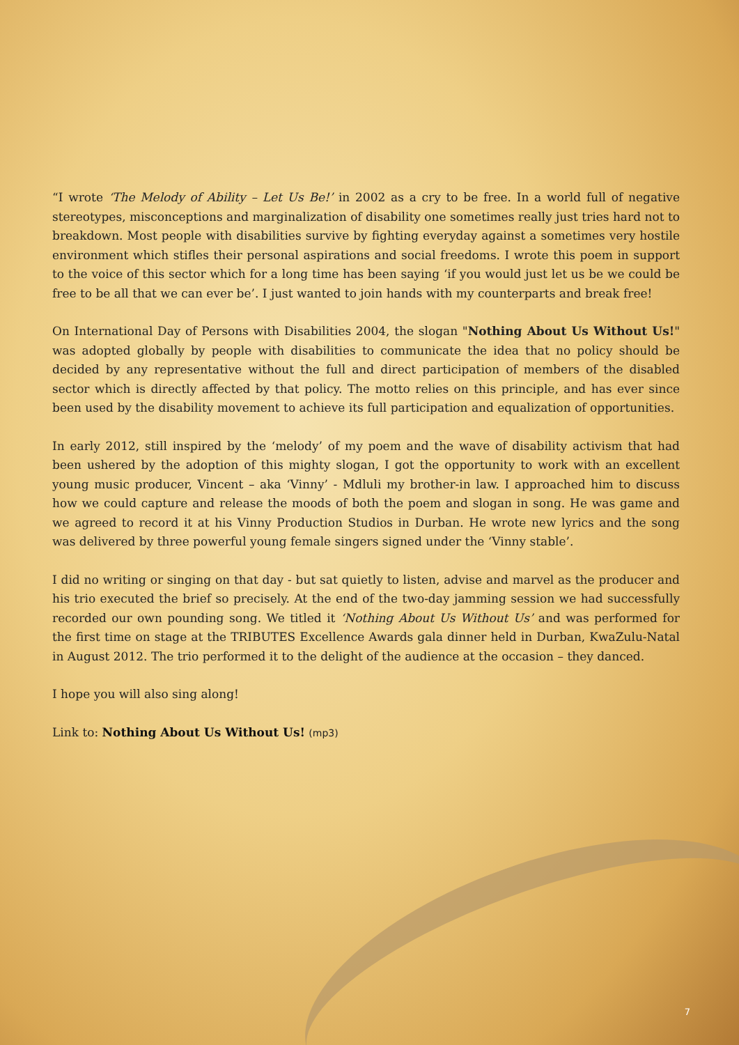“I wrote ‘The Melody of Ability – Let Us Be!’ in 2002 as a cry to be free. In a world full of negative stereotypes, misconceptions and marginalization of disability one sometimes really just tries hard not to breakdown. Most people with disabilities survive by fighting everyday against a sometimes very hostile environment which stifles their personal aspirations and social freedoms. I wrote this poem in support to the voice of this sector which for a long time has been saying ‘if you would just let us be we could be free to be all that we can ever be’. I just wanted to join hands with my counterparts and break free!
On International Day of Persons with Disabilities 2004, the slogan "Nothing About Us Without Us!" was adopted globally by people with disabilities to communicate the idea that no policy should be decided by any representative without the full and direct participation of members of the disabled sector which is directly affected by that policy. The motto relies on this principle, and has ever since been used by the disability movement to achieve its full participation and equalization of opportunities.
In early 2012, still inspired by the ‘melody’ of my poem and the wave of disability activism that had been ushered by the adoption of this mighty slogan, I got the opportunity to work with an excellent young music producer, Vincent – aka ‘Vinny’ - Mdluli my brother-in law. I approached him to discuss how we could capture and release the moods of both the poem and slogan in song. He was game and we agreed to record it at his Vinny Production Studios in Durban. He wrote new lyrics and the song was delivered by three powerful young female singers signed under the ‘Vinny stable’.
I did no writing or singing on that day - but sat quietly to listen, advise and marvel as the producer and his trio executed the brief so precisely. At the end of the two-day jamming session we had successfully recorded our own pounding song. We titled it ‘Nothing About Us Without Us’ and was performed for the first time on stage at the TRIBUTES Excellence Awards gala dinner held in Durban, KwaZulu-Natal in August 2012. The trio performed it to the delight of the audience at the occasion – they danced.
I hope you will also sing along!
Link to: Nothing About Us Without Us! (mp3)
7